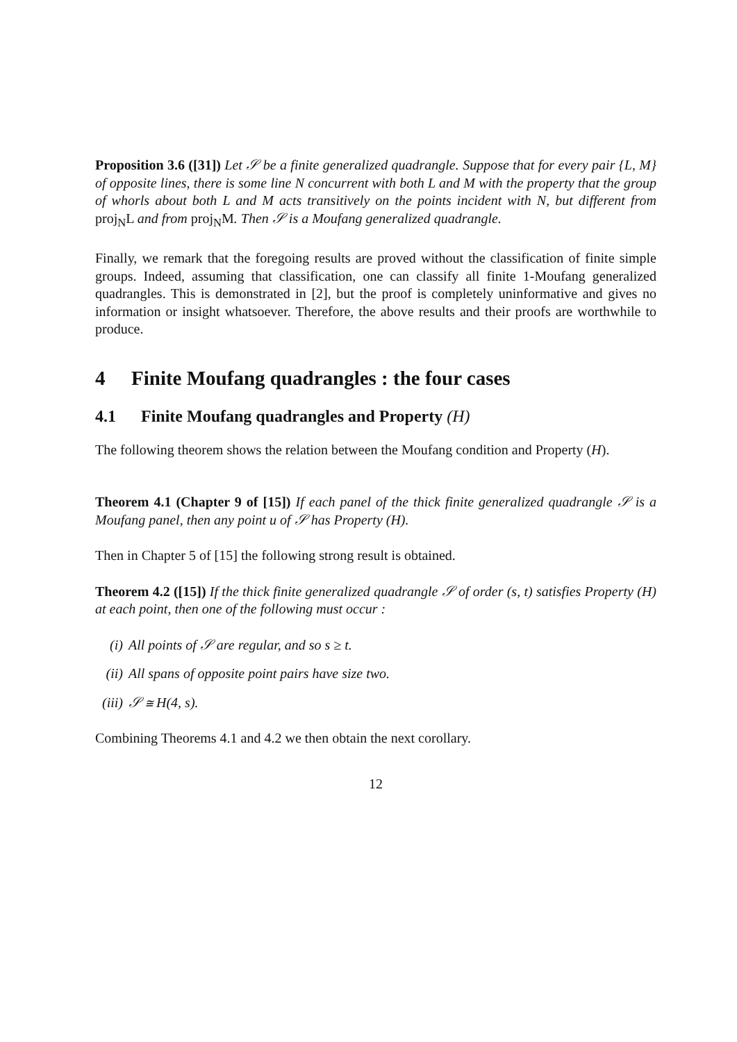Proposition 3.6 ([31]) Let 𝒮 be a finite generalized quadrangle. Suppose that for every pair {L, M} of opposite lines, there is some line N concurrent with both L and M with the property that the group of whorls about both L and M acts transitively on the points incident with N, but different from proj<sub>N</sub>L and from proj<sub>N</sub>M. Then 𝒮 is a Moufang generalized quadrangle.
Finally, we remark that the foregoing results are proved without the classification of finite simple groups. Indeed, assuming that classification, one can classify all finite 1-Moufang generalized quadrangles. This is demonstrated in [2], but the proof is completely uninformative and gives no information or insight whatsoever. Therefore, the above results and their proofs are worthwhile to produce.
4 Finite Moufang quadrangles : the four cases
4.1 Finite Moufang quadrangles and Property (H)
The following theorem shows the relation between the Moufang condition and Property (H).
Theorem 4.1 (Chapter 9 of [15]) If each panel of the thick finite generalized quadrangle 𝒮 is a Moufang panel, then any point u of 𝒮 has Property (H).
Then in Chapter 5 of [15] the following strong result is obtained.
Theorem 4.2 ([15]) If the thick finite generalized quadrangle 𝒮 of order (s, t) satisfies Property (H) at each point, then one of the following must occur :
(i) All points of 𝒮 are regular, and so s ≥ t.
(ii) All spans of opposite point pairs have size two.
(iii) 𝒮 ≅ H(4, s).
Combining Theorems 4.1 and 4.2 we then obtain the next corollary.
12